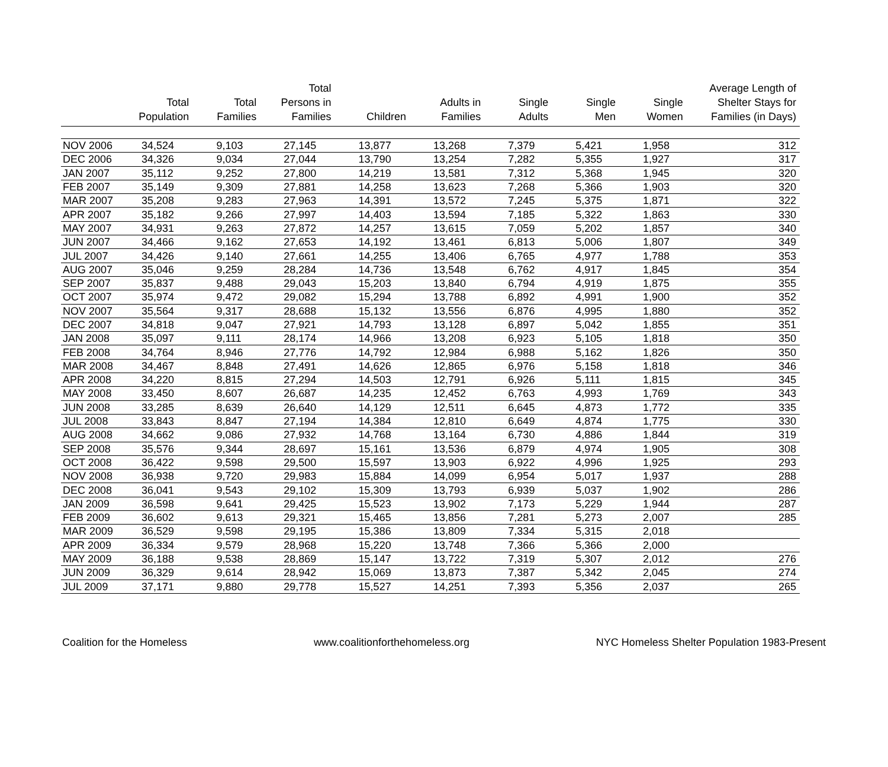| | Total Population | Total Families | Total Persons in Families | Children | Adults in Families | Single Adults | Single Men | Single Women | Average Length of Shelter Stays for Families (in Days) |
| --- | --- | --- | --- | --- | --- | --- | --- | --- | --- |
| NOV 2006 | 34,524 | 9,103 | 27,145 | 13,877 | 13,268 | 7,379 | 5,421 | 1,958 | 312 |
| DEC 2006 | 34,326 | 9,034 | 27,044 | 13,790 | 13,254 | 7,282 | 5,355 | 1,927 | 317 |
| JAN 2007 | 35,112 | 9,252 | 27,800 | 14,219 | 13,581 | 7,312 | 5,368 | 1,945 | 320 |
| FEB 2007 | 35,149 | 9,309 | 27,881 | 14,258 | 13,623 | 7,268 | 5,366 | 1,903 | 320 |
| MAR 2007 | 35,208 | 9,283 | 27,963 | 14,391 | 13,572 | 7,245 | 5,375 | 1,871 | 322 |
| APR 2007 | 35,182 | 9,266 | 27,997 | 14,403 | 13,594 | 7,185 | 5,322 | 1,863 | 330 |
| MAY 2007 | 34,931 | 9,263 | 27,872 | 14,257 | 13,615 | 7,059 | 5,202 | 1,857 | 340 |
| JUN 2007 | 34,466 | 9,162 | 27,653 | 14,192 | 13,461 | 6,813 | 5,006 | 1,807 | 349 |
| JUL 2007 | 34,426 | 9,140 | 27,661 | 14,255 | 13,406 | 6,765 | 4,977 | 1,788 | 353 |
| AUG 2007 | 35,046 | 9,259 | 28,284 | 14,736 | 13,548 | 6,762 | 4,917 | 1,845 | 354 |
| SEP 2007 | 35,837 | 9,488 | 29,043 | 15,203 | 13,840 | 6,794 | 4,919 | 1,875 | 355 |
| OCT 2007 | 35,974 | 9,472 | 29,082 | 15,294 | 13,788 | 6,892 | 4,991 | 1,900 | 352 |
| NOV 2007 | 35,564 | 9,317 | 28,688 | 15,132 | 13,556 | 6,876 | 4,995 | 1,880 | 352 |
| DEC 2007 | 34,818 | 9,047 | 27,921 | 14,793 | 13,128 | 6,897 | 5,042 | 1,855 | 351 |
| JAN 2008 | 35,097 | 9,111 | 28,174 | 14,966 | 13,208 | 6,923 | 5,105 | 1,818 | 350 |
| FEB 2008 | 34,764 | 8,946 | 27,776 | 14,792 | 12,984 | 6,988 | 5,162 | 1,826 | 350 |
| MAR 2008 | 34,467 | 8,848 | 27,491 | 14,626 | 12,865 | 6,976 | 5,158 | 1,818 | 346 |
| APR 2008 | 34,220 | 8,815 | 27,294 | 14,503 | 12,791 | 6,926 | 5,111 | 1,815 | 345 |
| MAY 2008 | 33,450 | 8,607 | 26,687 | 14,235 | 12,452 | 6,763 | 4,993 | 1,769 | 343 |
| JUN 2008 | 33,285 | 8,639 | 26,640 | 14,129 | 12,511 | 6,645 | 4,873 | 1,772 | 335 |
| JUL 2008 | 33,843 | 8,847 | 27,194 | 14,384 | 12,810 | 6,649 | 4,874 | 1,775 | 330 |
| AUG 2008 | 34,662 | 9,086 | 27,932 | 14,768 | 13,164 | 6,730 | 4,886 | 1,844 | 319 |
| SEP 2008 | 35,576 | 9,344 | 28,697 | 15,161 | 13,536 | 6,879 | 4,974 | 1,905 | 308 |
| OCT 2008 | 36,422 | 9,598 | 29,500 | 15,597 | 13,903 | 6,922 | 4,996 | 1,925 | 293 |
| NOV 2008 | 36,938 | 9,720 | 29,983 | 15,884 | 14,099 | 6,954 | 5,017 | 1,937 | 288 |
| DEC 2008 | 36,041 | 9,543 | 29,102 | 15,309 | 13,793 | 6,939 | 5,037 | 1,902 | 286 |
| JAN 2009 | 36,598 | 9,641 | 29,425 | 15,523 | 13,902 | 7,173 | 5,229 | 1,944 | 287 |
| FEB 2009 | 36,602 | 9,613 | 29,321 | 15,465 | 13,856 | 7,281 | 5,273 | 2,007 | 285 |
| MAR 2009 | 36,529 | 9,598 | 29,195 | 15,386 | 13,809 | 7,334 | 5,315 | 2,018 | |
| APR 2009 | 36,334 | 9,579 | 28,968 | 15,220 | 13,748 | 7,366 | 5,366 | 2,000 | |
| MAY 2009 | 36,188 | 9,538 | 28,869 | 15,147 | 13,722 | 7,319 | 5,307 | 2,012 | 276 |
| JUN 2009 | 36,329 | 9,614 | 28,942 | 15,069 | 13,873 | 7,387 | 5,342 | 2,045 | 274 |
| JUL 2009 | 37,171 | 9,880 | 29,778 | 15,527 | 14,251 | 7,393 | 5,356 | 2,037 | 265 |
Coalition for the Homeless www.coalitionforthehomeless.org NYC Homeless Shelter Population 1983-Present